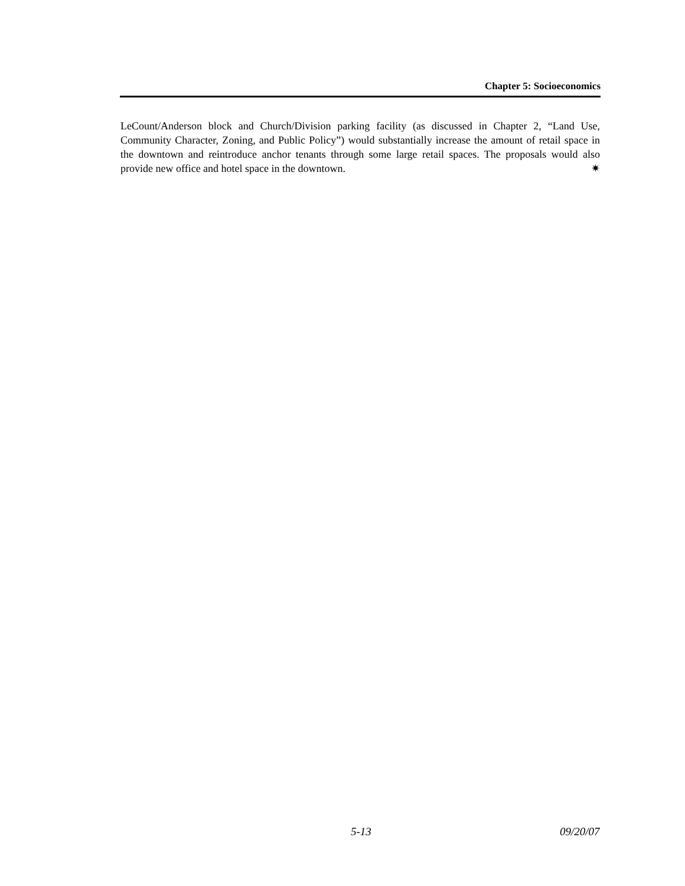Chapter 5: Socioeconomics
LeCount/Anderson block and Church/Division parking facility (as discussed in Chapter 2, “Land Use, Community Character, Zoning, and Public Policy”) would substantially increase the amount of retail space in the downtown and reintroduce anchor tenants through some large retail spaces. The proposals would also provide new office and hotel space in the downtown. ✷
5-13 09/20/07